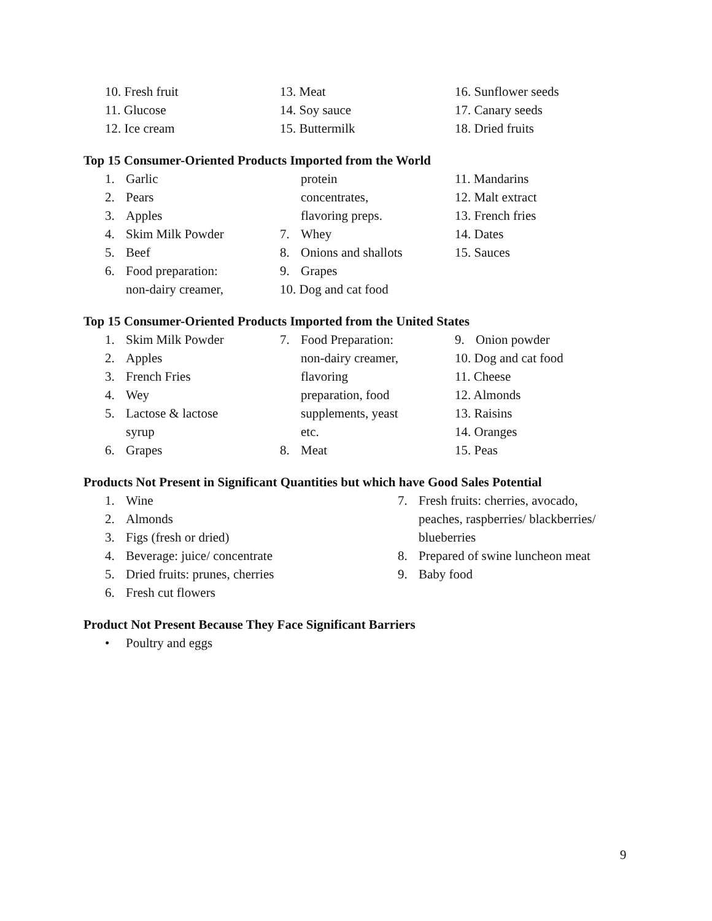10. Fresh fruit
11. Glucose
12. Ice cream
13. Meat
14. Soy sauce
15. Buttermilk
16. Sunflower seeds
17. Canary seeds
18. Dried fruits
Top 15 Consumer-Oriented Products Imported from the World
1. Garlic
2. Pears
3. Apples
4. Skim Milk Powder
5. Beef
6. Food preparation:
non-dairy creamer,
protein
concentrates,
flavoring preps.
7. Whey
8. Onions and shallots
9. Grapes
10. Dog and cat food
11. Mandarins
12. Malt extract
13. French fries
14. Dates
15. Sauces
Top 15 Consumer-Oriented Products Imported from the United States
1. Skim Milk Powder
2. Apples
3. French Fries
4. Wey
5. Lactose & lactose
syrup
6. Grapes
7. Food Preparation:
non-dairy creamer,
flavoring
preparation, food
supplements, yeast
etc.
8. Meat
9. Onion powder
10. Dog and cat food
11. Cheese
12. Almonds
13. Raisins
14. Oranges
15. Peas
Products Not Present in Significant Quantities but which have Good Sales Potential
1. Wine
2. Almonds
3. Figs (fresh or dried)
4. Beverage: juice/ concentrate
5. Dried fruits: prunes, cherries
6. Fresh cut flowers
7. Fresh fruits: cherries, avocado,
peaches, raspberries/ blackberries/
blueberries
8. Prepared of swine luncheon meat
9. Baby food
Product Not Present Because They Face Significant Barriers
• Poultry and eggs
9